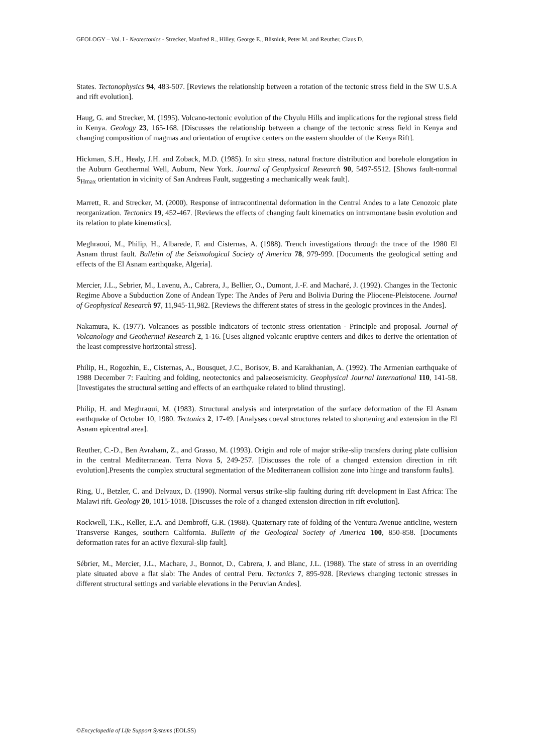GEOLOGY – Vol. I - Neotectonics - Strecker, Manfred R., Hilley, George E., Blisniuk, Peter M. and Reuther, Claus D.
States. Tectonophysics 94, 483-507. [Reviews the relationship between a rotation of the tectonic stress field in the SW U.S.A and rift evolution].
Haug, G. and Strecker, M. (1995). Volcano-tectonic evolution of the Chyulu Hills and implications for the regional stress field in Kenya. Geology 23, 165-168. [Discusses the relationship between a change of the tectonic stress field in Kenya and changing composition of magmas and orientation of eruptive centers on the eastern shoulder of the Kenya Rift].
Hickman, S.H., Healy, J.H. and Zoback, M.D. (1985). In situ stress, natural fracture distribution and borehole elongation in the Auburn Geothermal Well, Auburn, New York. Journal of Geophysical Research 90, 5497-5512. [Shows fault-normal S<sub>Hmax</sub> orientation in vicinity of San Andreas Fault, suggesting a mechanically weak fault].
Marrett, R. and Strecker, M. (2000). Response of intracontinental deformation in the Central Andes to a late Cenozoic plate reorganization. Tectonics 19, 452-467. [Reviews the effects of changing fault kinematics on intramontane basin evolution and its relation to plate kinematics].
Meghraoui, M., Philip, H., Albarede, F. and Cisternas, A. (1988). Trench investigations through the trace of the 1980 El Asnam thrust fault. Bulletin of the Seismological Society of America 78, 979-999. [Documents the geological setting and effects of the El Asnam earthquake, Algeria].
Mercier, J.L., Sebrier, M., Lavenu, A., Cabrera, J., Bellier, O., Dumont, J.-F. and Macharé, J. (1992). Changes in the Tectonic Regime Above a Subduction Zone of Andean Type: The Andes of Peru and Bolivia During the Pliocene-Pleistocene. Journal of Geophysical Research 97, 11,945-11,982. [Reviews the different states of stress in the geologic provinces in the Andes].
Nakamura, K. (1977). Volcanoes as possible indicators of tectonic stress orientation - Principle and proposal. Journal of Volcanology and Geothermal Research 2, 1-16. [Uses aligned volcanic eruptive centers and dikes to derive the orientation of the least compressive horizontal stress].
Philip, H., Rogozhin, E., Cisternas, A., Bousquet, J.C., Borisov, B. and Karakhanian, A. (1992). The Armenian earthquake of 1988 December 7: Faulting and folding, neotectonics and palaeoseismicity. Geophysical Journal International 110, 141-58. [Investigates the structural setting and effects of an earthquake related to blind thrusting].
Philip, H. and Meghraoui, M. (1983). Structural analysis and interpretation of the surface deformation of the El Asnam earthquake of October 10, 1980. Tectonics 2, 17-49. [Analyses coeval structures related to shortening and extension in the El Asnam epicentral area].
Reuther, C.-D., Ben Avraham, Z., and Grasso, M. (1993). Origin and role of major strike-slip transfers during plate collision in the central Mediterranean. Terra Nova 5, 249-257. [Discusses the role of a changed extension direction in rift evolution].Presents the complex structural segmentation of the Mediterranean collision zone into hinge and transform faults].
Ring, U., Betzler, C. and Delvaux, D. (1990). Normal versus strike-slip faulting during rift development in East Africa: The Malawi rift. Geology 20, 1015-1018. [Discusses the role of a changed extension direction in rift evolution].
Rockwell, T.K., Keller, E.A. and Dembroff, G.R. (1988). Quaternary rate of folding of the Ventura Avenue anticline, western Transverse Ranges, southern California. Bulletin of the Geological Society of America 100, 850-858. [Documents deformation rates for an active flexural-slip fault].
Sébrier, M., Mercier, J.L., Machare, J., Bonnot, D., Cabrera, J. and Blanc, J.L. (1988). The state of stress in an overriding plate situated above a flat slab: The Andes of central Peru. Tectonics 7, 895-928. [Reviews changing tectonic stresses in different structural settings and variable elevations in the Peruvian Andes].
©Encyclopedia of Life Support Systems (EOLSS)